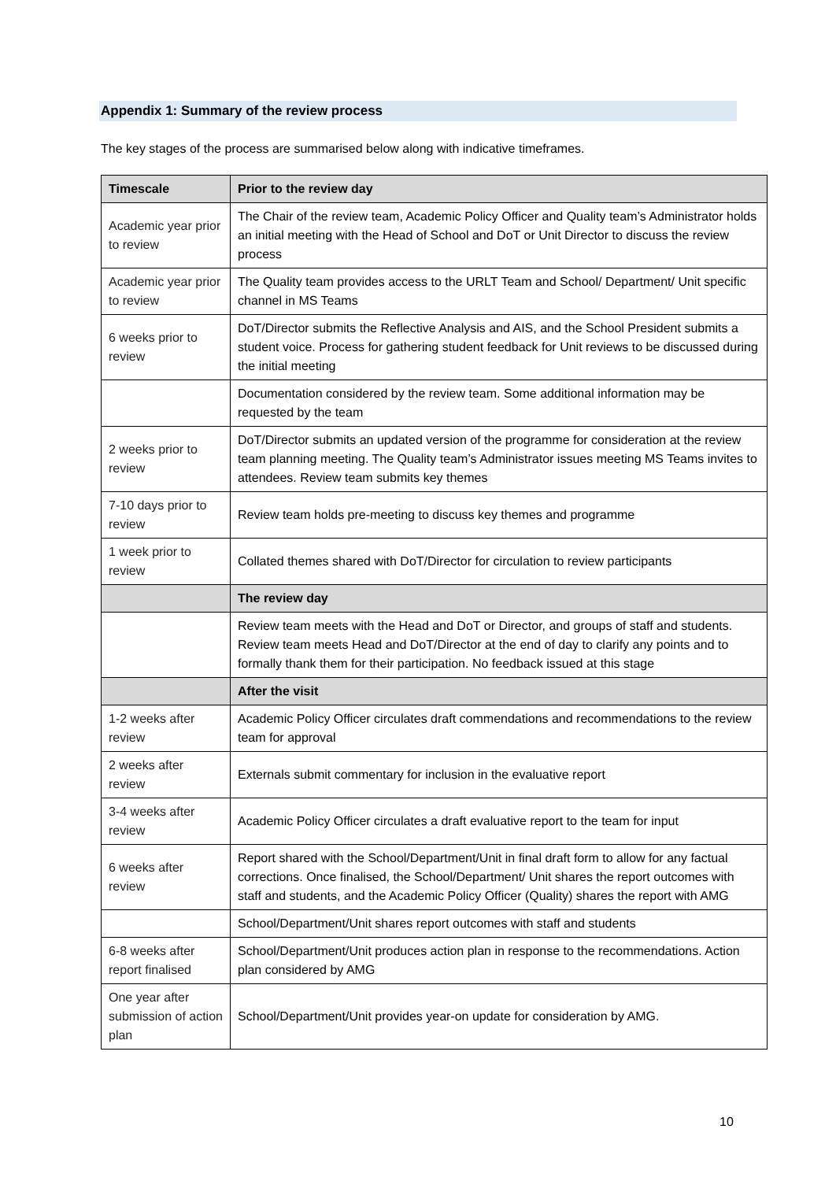Appendix 1: Summary of the review process
The key stages of the process are summarised below along with indicative timeframes.
| Timescale | Prior to the review day |
| --- | --- |
| Academic year prior to review | The Chair of the review team, Academic Policy Officer and Quality team’s Administrator holds an initial meeting with the Head of School and DoT or Unit Director to discuss the review process |
| Academic year prior to review | The Quality team provides access to the URLT Team and School/ Department/ Unit specific channel in MS Teams |
| 6 weeks prior to review | DoT/Director submits the Reflective Analysis and AIS, and the School President submits a student voice. Process for gathering student feedback for Unit reviews to be discussed during the initial meeting |
| | Documentation considered by the review team. Some additional information may be requested by the team |
| 2 weeks prior to review | DoT/Director submits an updated version of the programme for consideration at the review team planning meeting. The Quality team’s Administrator issues meeting MS Teams invites to attendees. Review team submits key themes |
| 7-10 days prior to review | Review team holds pre-meeting to discuss key themes and programme |
| 1 week prior to review | Collated themes shared with DoT/Director for circulation to review participants |
| | The review day |
| | Review team meets with the Head and DoT or Director, and groups of staff and students. Review team meets Head and DoT/Director at the end of day to clarify any points and to formally thank them for their participation. No feedback issued at this stage |
| | After the visit |
| 1-2 weeks after review | Academic Policy Officer circulates draft commendations and recommendations to the review team for approval |
| 2 weeks after review | Externals submit commentary for inclusion in the evaluative report |
| 3-4 weeks after review | Academic Policy Officer circulates a draft evaluative report to the team for input |
| 6 weeks after review | Report shared with the School/Department/Unit in final draft form to allow for any factual corrections. Once finalised, the School/Department/ Unit shares the report outcomes with staff and students, and the Academic Policy Officer (Quality) shares the report with AMG |
| | School/Department/Unit shares report outcomes with staff and students |
| 6-8 weeks after report finalised | School/Department/Unit produces action plan in response to the recommendations. Action plan considered by AMG |
| One year after submission of action plan | School/Department/Unit provides year-on update for consideration by AMG. |
10